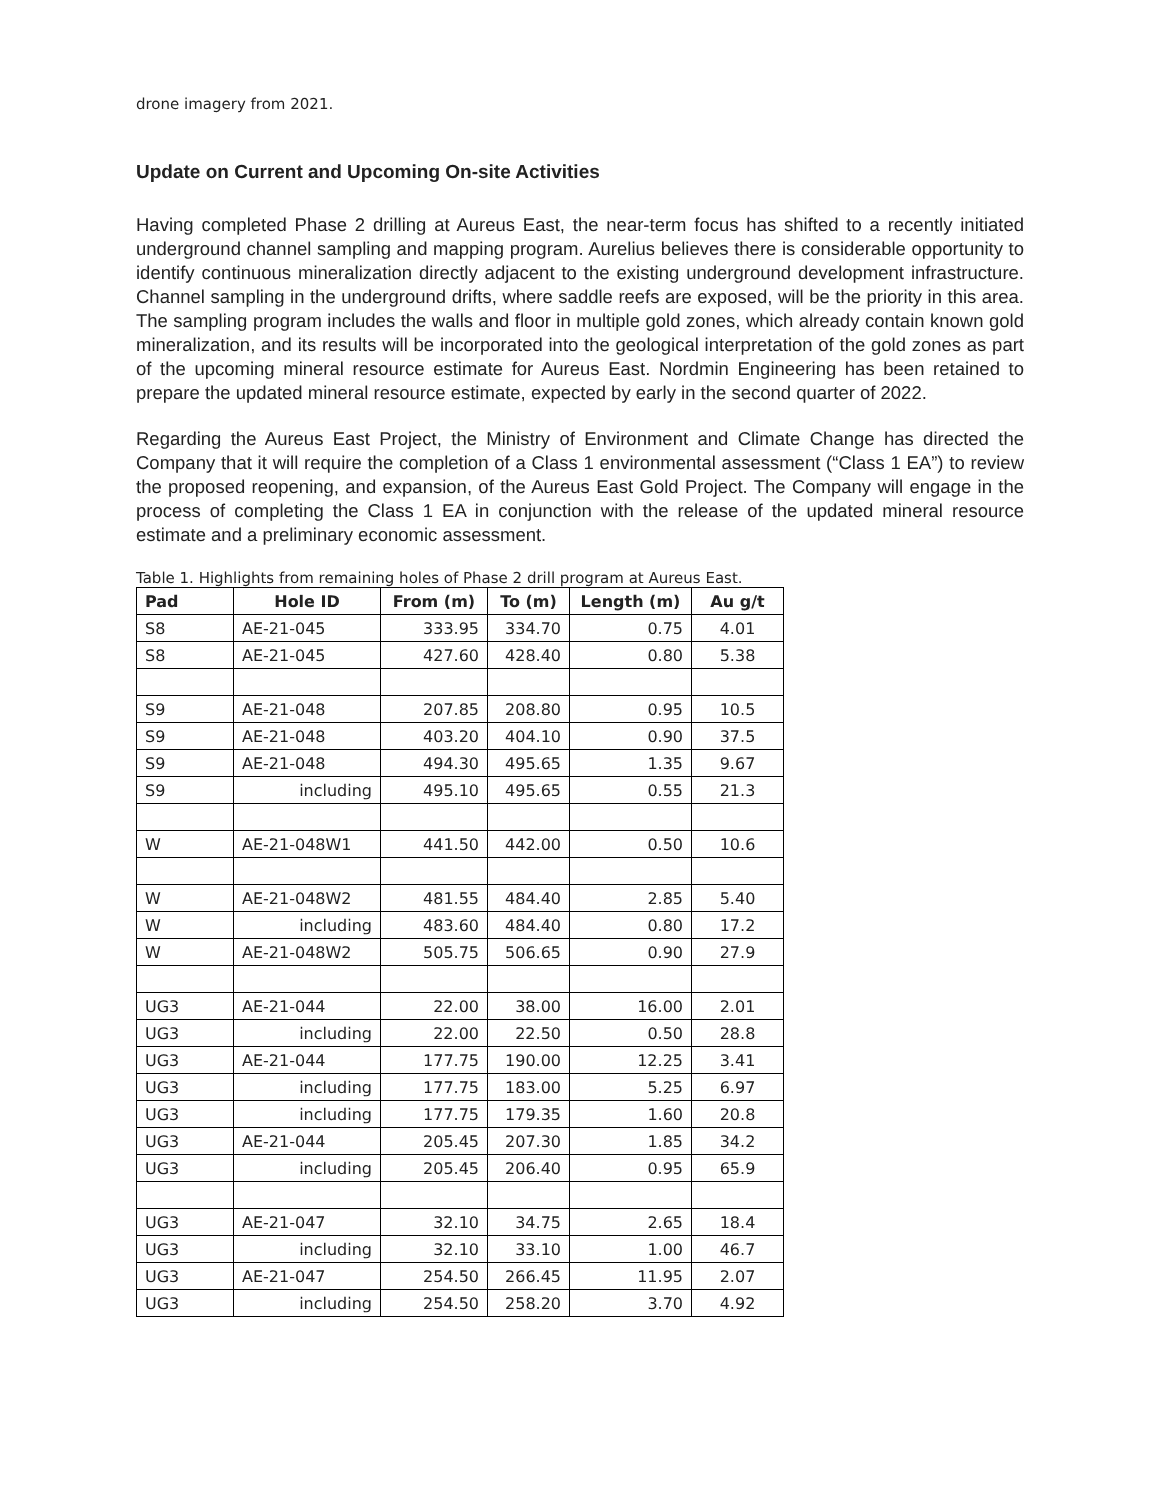drone imagery from 2021.
Update on Current and Upcoming On-site Activities
Having completed Phase 2 drilling at Aureus East, the near-term focus has shifted to a recently initiated underground channel sampling and mapping program. Aurelius believes there is considerable opportunity to identify continuous mineralization directly adjacent to the existing underground development infrastructure. Channel sampling in the underground drifts, where saddle reefs are exposed, will be the priority in this area. The sampling program includes the walls and floor in multiple gold zones, which already contain known gold mineralization, and its results will be incorporated into the geological interpretation of the gold zones as part of the upcoming mineral resource estimate for Aureus East. Nordmin Engineering has been retained to prepare the updated mineral resource estimate, expected by early in the second quarter of 2022.
Regarding the Aureus East Project, the Ministry of Environment and Climate Change has directed the Company that it will require the completion of a Class 1 environmental assessment (“Class 1 EA”) to review the proposed reopening, and expansion, of the Aureus East Gold Project. The Company will engage in the process of completing the Class 1 EA in conjunction with the release of the updated mineral resource estimate and a preliminary economic assessment.
Table 1. Highlights from remaining holes of Phase 2 drill program at Aureus East.
| Pad | Hole ID | From (m) | To (m) | Length (m) | Au g/t |
| --- | --- | --- | --- | --- | --- |
| S8 | AE-21-045 | 333.95 | 334.70 | 0.75 | 4.01 |
| S8 | AE-21-045 | 427.60 | 428.40 | 0.80 | 5.38 |
| S9 | AE-21-048 | 207.85 | 208.80 | 0.95 | 10.5 |
| S9 | AE-21-048 | 403.20 | 404.10 | 0.90 | 37.5 |
| S9 | AE-21-048 | 494.30 | 495.65 | 1.35 | 9.67 |
| S9 | including | 495.10 | 495.65 | 0.55 | 21.3 |
| W | AE-21-048W1 | 441.50 | 442.00 | 0.50 | 10.6 |
| W | AE-21-048W2 | 481.55 | 484.40 | 2.85 | 5.40 |
| W | including | 483.60 | 484.40 | 0.80 | 17.2 |
| W | AE-21-048W2 | 505.75 | 506.65 | 0.90 | 27.9 |
| UG3 | AE-21-044 | 22.00 | 38.00 | 16.00 | 2.01 |
| UG3 | including | 22.00 | 22.50 | 0.50 | 28.8 |
| UG3 | AE-21-044 | 177.75 | 190.00 | 12.25 | 3.41 |
| UG3 | including | 177.75 | 183.00 | 5.25 | 6.97 |
| UG3 | including | 177.75 | 179.35 | 1.60 | 20.8 |
| UG3 | AE-21-044 | 205.45 | 207.30 | 1.85 | 34.2 |
| UG3 | including | 205.45 | 206.40 | 0.95 | 65.9 |
| UG3 | AE-21-047 | 32.10 | 34.75 | 2.65 | 18.4 |
| UG3 | including | 32.10 | 33.10 | 1.00 | 46.7 |
| UG3 | AE-21-047 | 254.50 | 266.45 | 11.95 | 2.07 |
| UG3 | including | 254.50 | 258.20 | 3.70 | 4.92 |